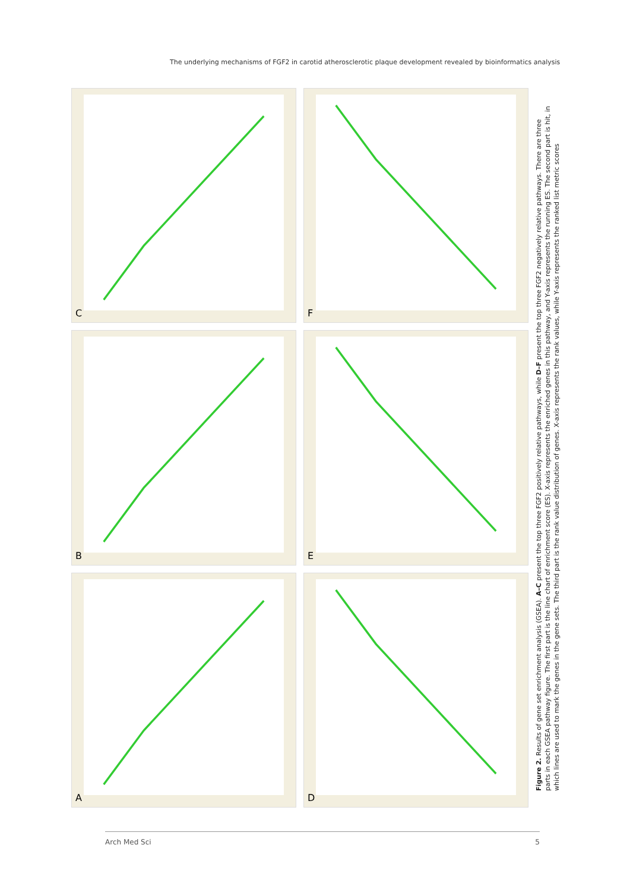The underlying mechanisms of FGF2 in carotid atherosclerotic plaque development revealed by bioinformatics analysis
C
F
B
E
A
D
Figure 2. Results of gene set enrichment analysis (GSEA). A–C present the top three FGF2 positively relative pathways, while D–F present the top three FGF2 negatively relative pathways. There are three parts in each GSEA pathway figure. The first part is the line chart of enrichment score (ES). X-axis represents the enriched genes in this pathway, and Y-axis represents the running ES. The second part is hit, in which lines are used to mark the genes in the gene sets. The third part is the rank value distribution of genes. X-axis represents the rank values, while Y-axis represents the ranked list metric scores
Arch Med Sci 5